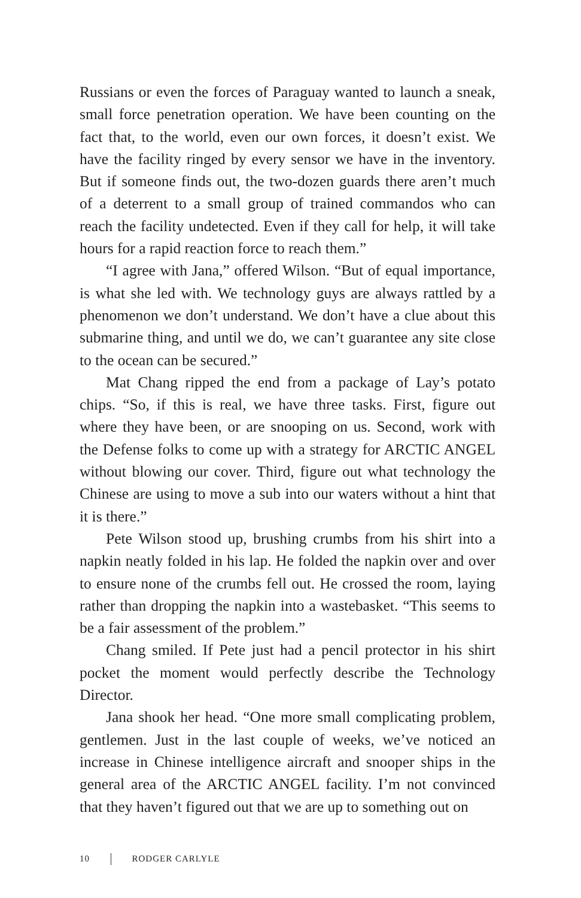Russians or even the forces of Paraguay wanted to launch a sneak, small force penetration operation. We have been counting on the fact that, to the world, even our own forces, it doesn’t exist. We have the facility ringed by every sensor we have in the inventory. But if someone finds out, the two-dozen guards there aren’t much of a deterrent to a small group of trained commandos who can reach the facility undetected. Even if they call for help, it will take hours for a rapid reaction force to reach them.”
“I agree with Jana,” offered Wilson. “But of equal importance, is what she led with. We technology guys are always rattled by a phenomenon we don’t understand. We don’t have a clue about this submarine thing, and until we do, we can’t guarantee any site close to the ocean can be secured.”
Mat Chang ripped the end from a package of Lay’s potato chips. “So, if this is real, we have three tasks. First, figure out where they have been, or are snooping on us. Second, work with the Defense folks to come up with a strategy for ARCTIC ANGEL without blowing our cover. Third, figure out what technology the Chinese are using to move a sub into our waters without a hint that it is there.”
Pete Wilson stood up, brushing crumbs from his shirt into a napkin neatly folded in his lap. He folded the napkin over and over to ensure none of the crumbs fell out. He crossed the room, laying rather than dropping the napkin into a wastebasket. “This seems to be a fair assessment of the problem.”
Chang smiled. If Pete just had a pencil protector in his shirt pocket the moment would perfectly describe the Technology Director.
Jana shook her head. “One more small complicating problem, gentlemen. Just in the last couple of weeks, we’ve noticed an increase in Chinese intelligence aircraft and snooper ships in the general area of the ARCTIC ANGEL facility. I’m not convinced that they haven’t figured out that we are up to something out on
10 RODGER CARLYLE